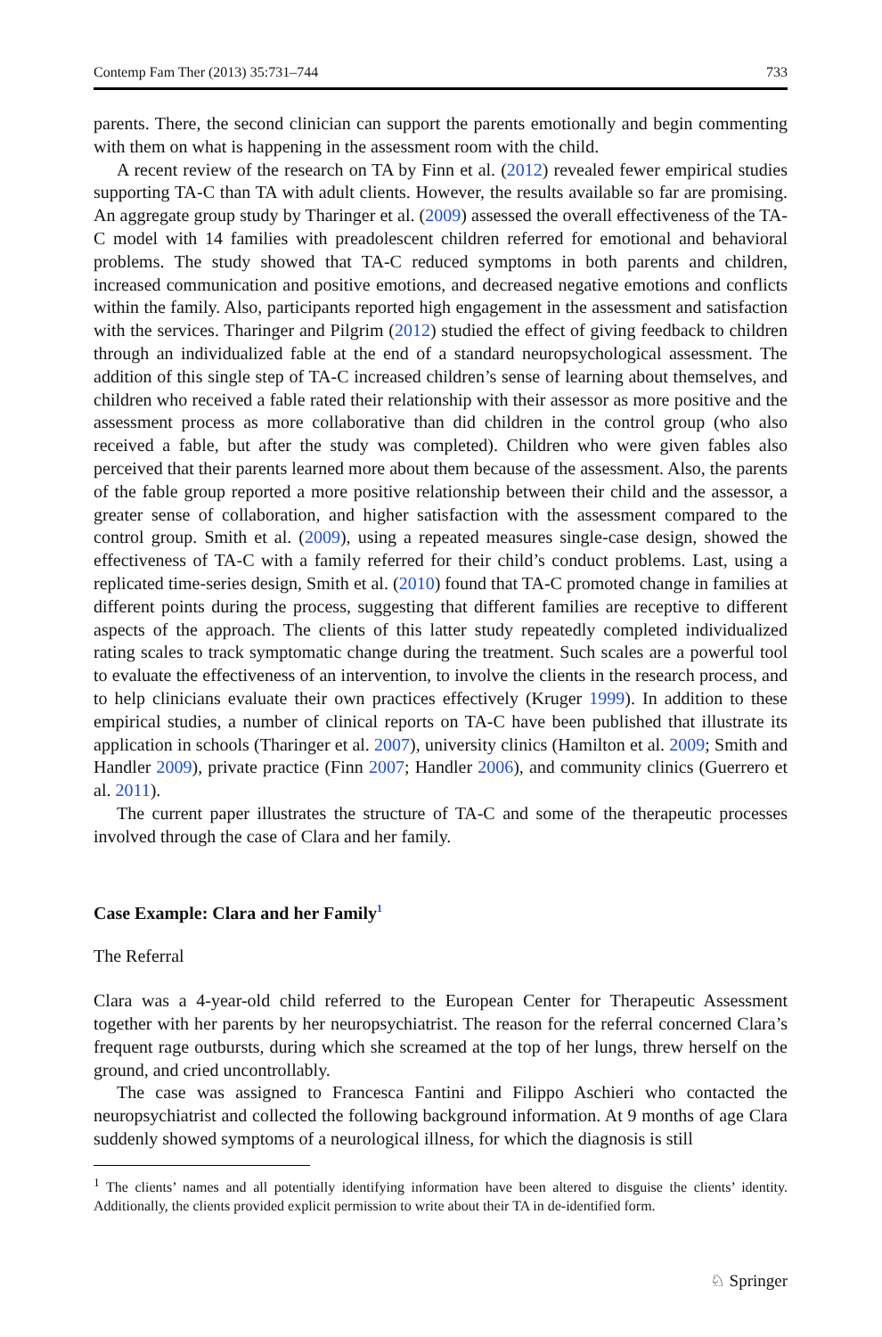Contemp Fam Ther (2013) 35:731–744 733
parents. There, the second clinician can support the parents emotionally and begin commenting with them on what is happening in the assessment room with the child.
A recent review of the research on TA by Finn et al. (2012) revealed fewer empirical studies supporting TA-C than TA with adult clients. However, the results available so far are promising. An aggregate group study by Tharinger et al. (2009) assessed the overall effectiveness of the TA-C model with 14 families with preadolescent children referred for emotional and behavioral problems. The study showed that TA-C reduced symptoms in both parents and children, increased communication and positive emotions, and decreased negative emotions and conflicts within the family. Also, participants reported high engagement in the assessment and satisfaction with the services. Tharinger and Pilgrim (2012) studied the effect of giving feedback to children through an individualized fable at the end of a standard neuropsychological assessment. The addition of this single step of TA-C increased children’s sense of learning about themselves, and children who received a fable rated their relationship with their assessor as more positive and the assessment process as more collaborative than did children in the control group (who also received a fable, but after the study was completed). Children who were given fables also perceived that their parents learned more about them because of the assessment. Also, the parents of the fable group reported a more positive relationship between their child and the assessor, a greater sense of collaboration, and higher satisfaction with the assessment compared to the control group. Smith et al. (2009), using a repeated measures single-case design, showed the effectiveness of TA-C with a family referred for their child’s conduct problems. Last, using a replicated time-series design, Smith et al. (2010) found that TA-C promoted change in families at different points during the process, suggesting that different families are receptive to different aspects of the approach. The clients of this latter study repeatedly completed individualized rating scales to track symptomatic change during the treatment. Such scales are a powerful tool to evaluate the effectiveness of an intervention, to involve the clients in the research process, and to help clinicians evaluate their own practices effectively (Kruger 1999). In addition to these empirical studies, a number of clinical reports on TA-C have been published that illustrate its application in schools (Tharinger et al. 2007), university clinics (Hamilton et al. 2009; Smith and Handler 2009), private practice (Finn 2007; Handler 2006), and community clinics (Guerrero et al. 2011).
The current paper illustrates the structure of TA-C and some of the therapeutic processes involved through the case of Clara and her family.
Case Example: Clara and her Family<sup>1</sup>
The Referral
Clara was a 4-year-old child referred to the European Center for Therapeutic Assessment together with her parents by her neuropsychiatrist. The reason for the referral concerned Clara’s frequent rage outbursts, during which she screamed at the top of her lungs, threw herself on the ground, and cried uncontrollably.
The case was assigned to Francesca Fantini and Filippo Aschieri who contacted the neuropsychiatrist and collected the following background information. At 9 months of age Clara suddenly showed symptoms of a neurological illness, for which the diagnosis is still
<sup>1</sup> The clients’ names and all potentially identifying information have been altered to disguise the clients’ identity. Additionally, the clients provided explicit permission to write about their TA in de-identified form.
♘ Springer